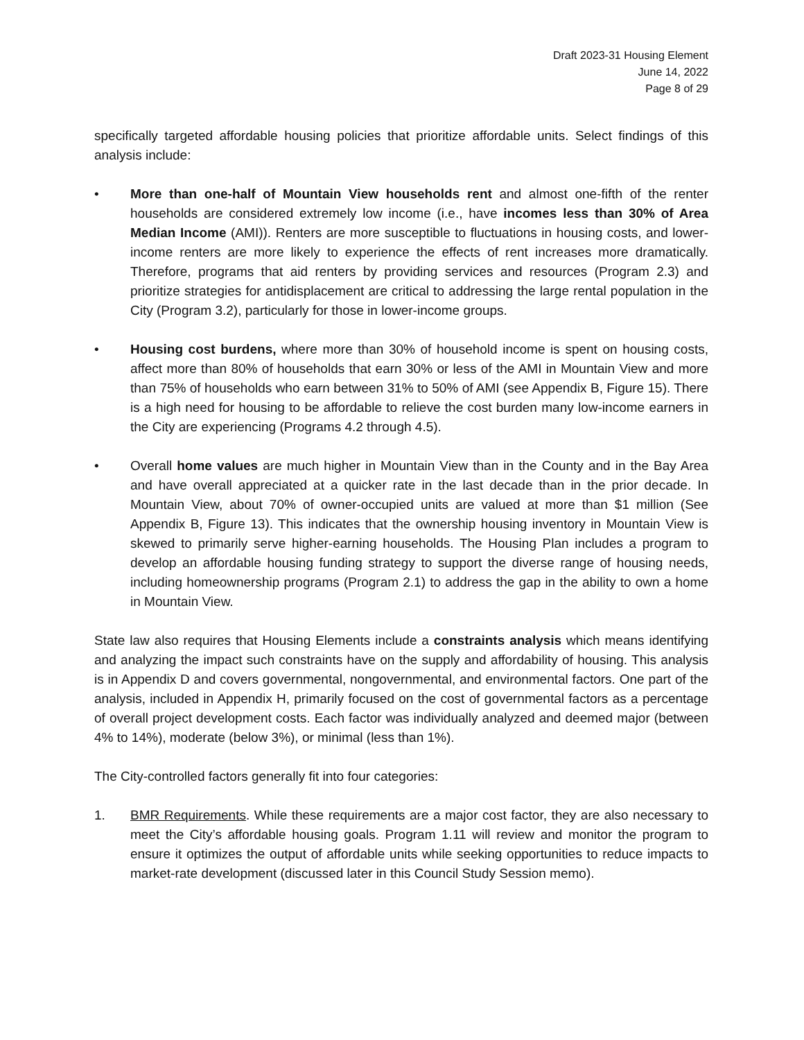Draft 2023-31 Housing Element
June 14, 2022
Page 8 of 29
specifically targeted affordable housing policies that prioritize affordable units. Select findings of this analysis include:
• More than one-half of Mountain View households rent and almost one-fifth of the renter households are considered extremely low income (i.e., have incomes less than 30% of Area Median Income (AMI)). Renters are more susceptible to fluctuations in housing costs, and lower-income renters are more likely to experience the effects of rent increases more dramatically. Therefore, programs that aid renters by providing services and resources (Program 2.3) and prioritize strategies for antidisplacement are critical to addressing the large rental population in the City (Program 3.2), particularly for those in lower-income groups.
• Housing cost burdens, where more than 30% of household income is spent on housing costs, affect more than 80% of households that earn 30% or less of the AMI in Mountain View and more than 75% of households who earn between 31% to 50% of AMI (see Appendix B, Figure 15). There is a high need for housing to be affordable to relieve the cost burden many low-income earners in the City are experiencing (Programs 4.2 through 4.5).
• Overall home values are much higher in Mountain View than in the County and in the Bay Area and have overall appreciated at a quicker rate in the last decade than in the prior decade. In Mountain View, about 70% of owner-occupied units are valued at more than $1 million (See Appendix B, Figure 13). This indicates that the ownership housing inventory in Mountain View is skewed to primarily serve higher-earning households. The Housing Plan includes a program to develop an affordable housing funding strategy to support the diverse range of housing needs, including homeownership programs (Program 2.1) to address the gap in the ability to own a home in Mountain View.
State law also requires that Housing Elements include a constraints analysis which means identifying and analyzing the impact such constraints have on the supply and affordability of housing. This analysis is in Appendix D and covers governmental, nongovernmental, and environmental factors. One part of the analysis, included in Appendix H, primarily focused on the cost of governmental factors as a percentage of overall project development costs. Each factor was individually analyzed and deemed major (between 4% to 14%), moderate (below 3%), or minimal (less than 1%).
The City-controlled factors generally fit into four categories:
1. BMR Requirements. While these requirements are a major cost factor, they are also necessary to meet the City’s affordable housing goals. Program 1.11 will review and monitor the program to ensure it optimizes the output of affordable units while seeking opportunities to reduce impacts to market-rate development (discussed later in this Council Study Session memo).